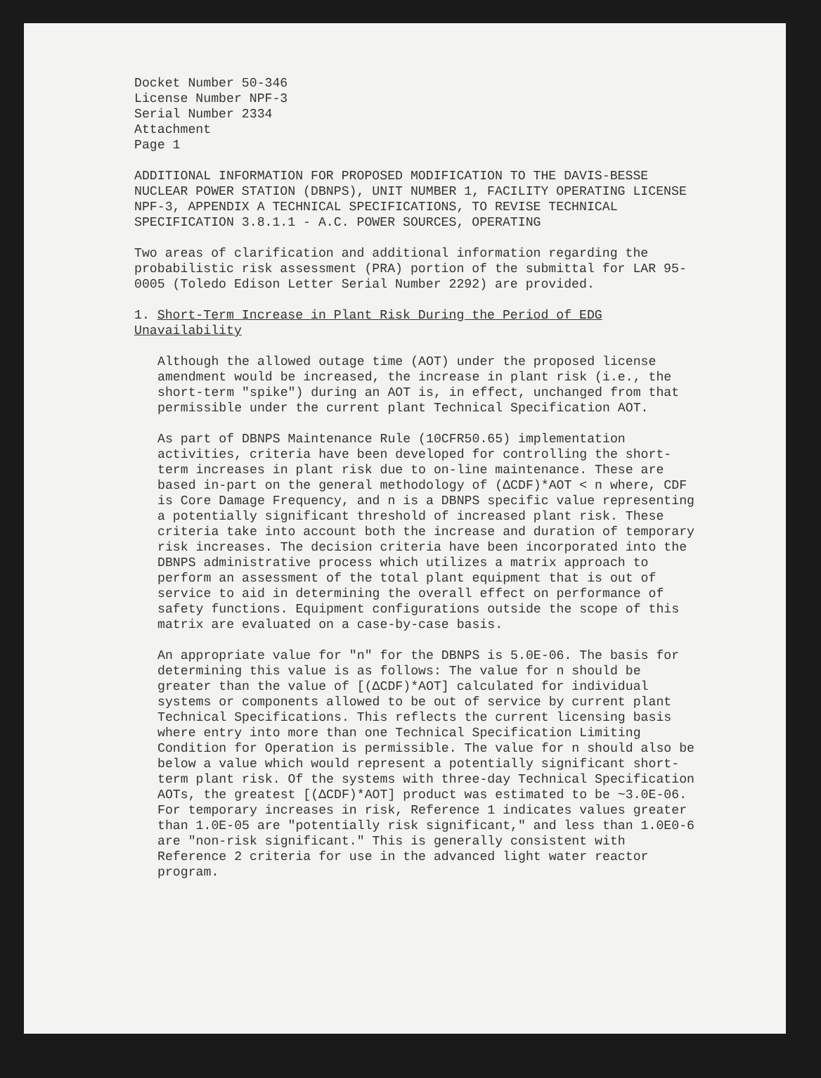Docket Number 50-346
License Number NPF-3
Serial Number 2334
Attachment
Page 1
ADDITIONAL INFORMATION FOR PROPOSED MODIFICATION TO THE DAVIS-BESSE NUCLEAR POWER STATION (DBNPS), UNIT NUMBER 1, FACILITY OPERATING LICENSE NPF-3, APPENDIX A TECHNICAL SPECIFICATIONS, TO REVISE TECHNICAL SPECIFICATION 3.8.1.1 - A.C. POWER SOURCES, OPERATING
Two areas of clarification and additional information regarding the probabilistic risk assessment (PRA) portion of the submittal for LAR 95-0005 (Toledo Edison Letter Serial Number 2292) are provided.
1. Short-Term Increase in Plant Risk During the Period of EDG Unavailability
Although the allowed outage time (AOT) under the proposed license amendment would be increased, the increase in plant risk (i.e., the short-term "spike") during an AOT is, in effect, unchanged from that permissible under the current plant Technical Specification AOT.
As part of DBNPS Maintenance Rule (10CFR50.65) implementation activities, criteria have been developed for controlling the short-term increases in plant risk due to on-line maintenance. These are based in-part on the general methodology of (ΔCDF)*AOT < n where, CDF is Core Damage Frequency, and n is a DBNPS specific value representing a potentially significant threshold of increased plant risk. These criteria take into account both the increase and duration of temporary risk increases. The decision criteria have been incorporated into the DBNPS administrative process which utilizes a matrix approach to perform an assessment of the total plant equipment that is out of service to aid in determining the overall effect on performance of safety functions. Equipment configurations outside the scope of this matrix are evaluated on a case-by-case basis.
An appropriate value for "n" for the DBNPS is 5.0E-06. The basis for determining this value is as follows: The value for n should be greater than the value of [(ΔCDF)*AOT] calculated for individual systems or components allowed to be out of service by current plant Technical Specifications. This reflects the current licensing basis where entry into more than one Technical Specification Limiting Condition for Operation is permissible. The value for n should also be below a value which would represent a potentially significant short-term plant risk. Of the systems with three-day Technical Specification AOTs, the greatest [(ΔCDF)*AOT] product was estimated to be ~3.0E-06. For temporary increases in risk, Reference 1 indicates values greater than 1.0E-05 are "potentially risk significant," and less than 1.0E0-6 are "non-risk significant." This is generally consistent with Reference 2 criteria for use in the advanced light water reactor program.